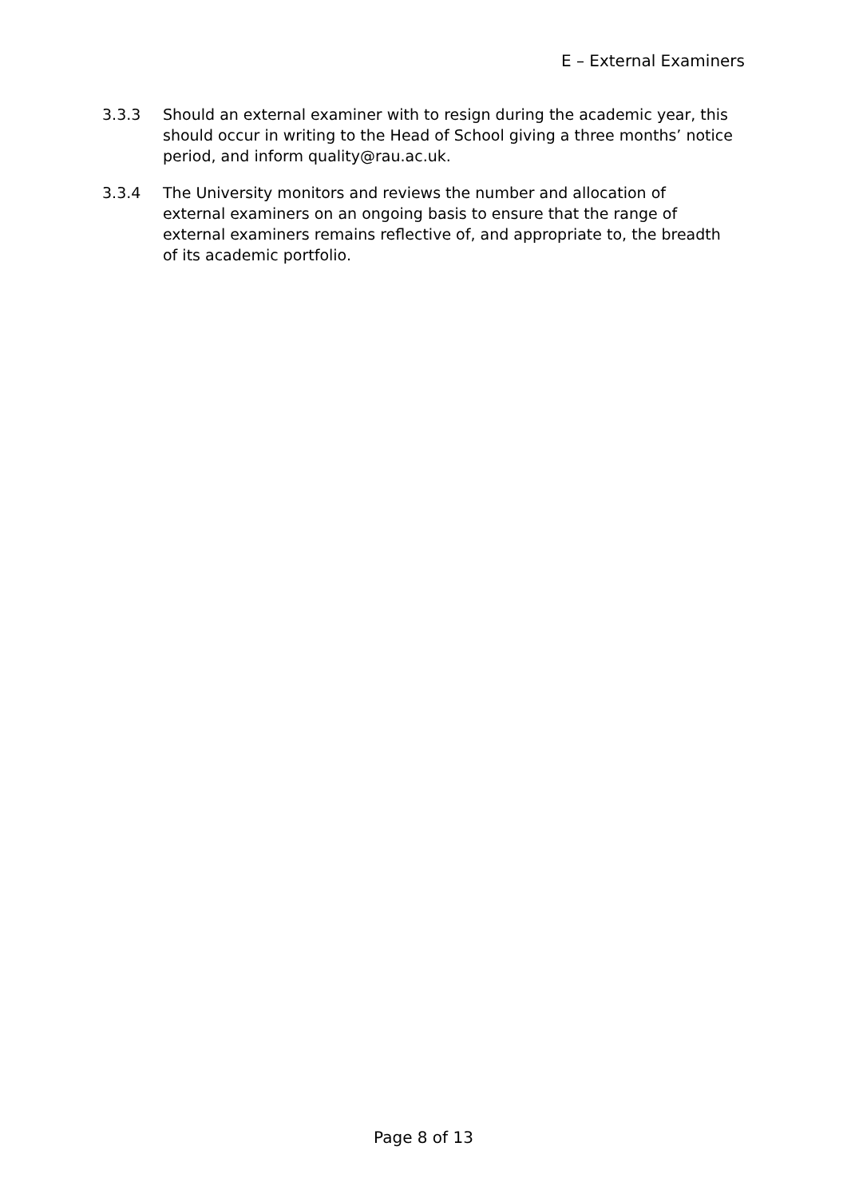E – External Examiners
3.3.3 Should an external examiner with to resign during the academic year, this should occur in writing to the Head of School giving a three months’ notice period, and inform quality@rau.ac.uk.
3.3.4 The University monitors and reviews the number and allocation of external examiners on an ongoing basis to ensure that the range of external examiners remains reflective of, and appropriate to, the breadth of its academic portfolio.
Page 8 of 13